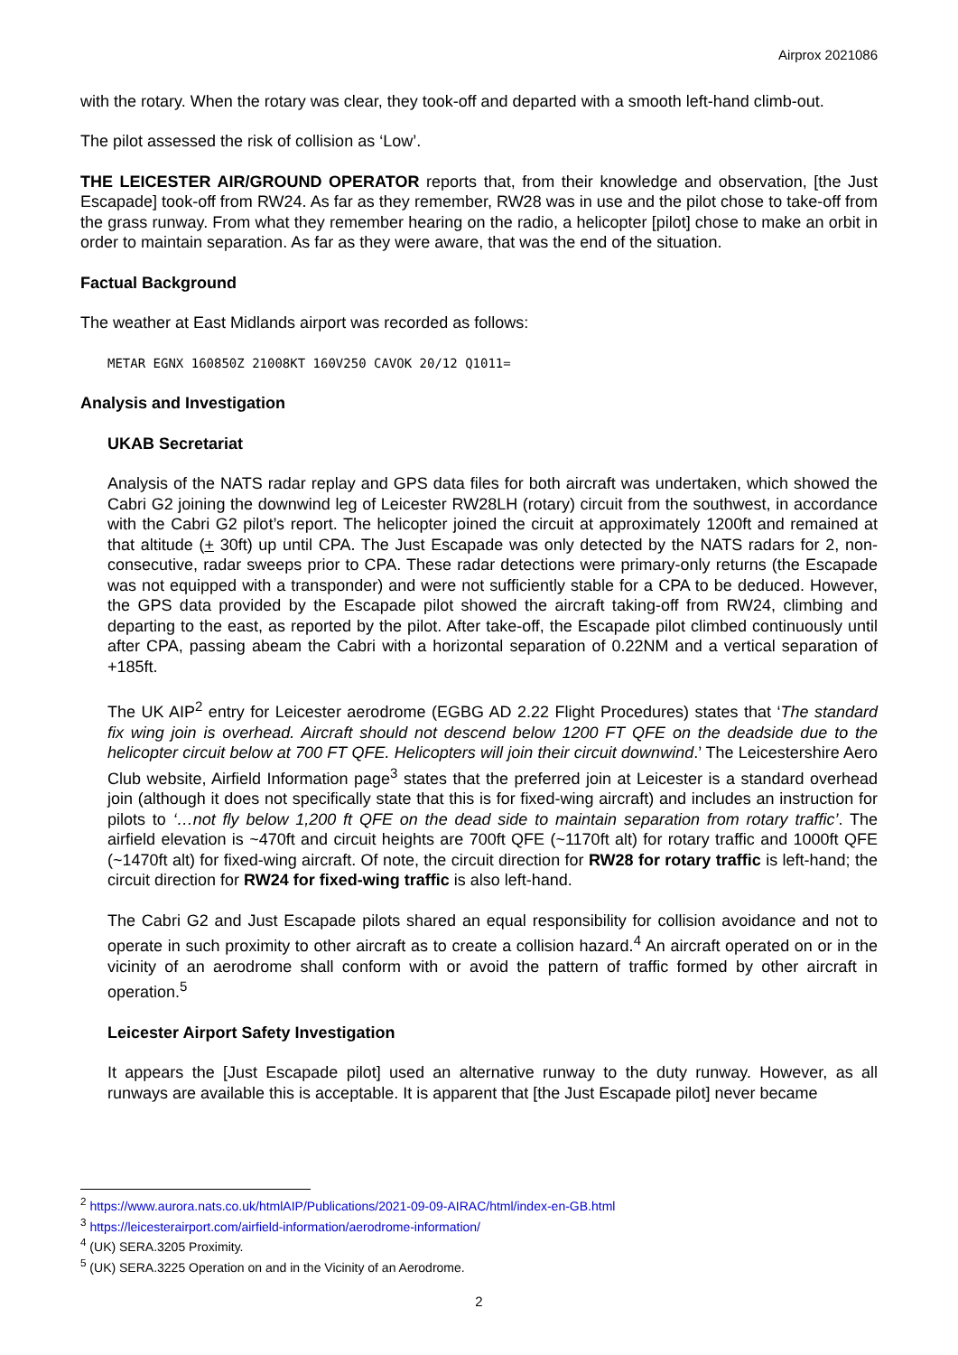Airprox 2021086
with the rotary. When the rotary was clear, they took-off and departed with a smooth left-hand climb-out.
The pilot assessed the risk of collision as ‘Low’.
THE LEICESTER AIR/GROUND OPERATOR reports that, from their knowledge and observation, [the Just Escapade] took-off from RW24. As far as they remember, RW28 was in use and the pilot chose to take-off from the grass runway. From what they remember hearing on the radio, a helicopter [pilot] chose to make an orbit in order to maintain separation. As far as they were aware, that was the end of the situation.
Factual Background
The weather at East Midlands airport was recorded as follows:
METAR EGNX 160850Z 21008KT 160V250 CAVOK 20/12 Q1011=
Analysis and Investigation
UKAB Secretariat
Analysis of the NATS radar replay and GPS data files for both aircraft was undertaken, which showed the Cabri G2 joining the downwind leg of Leicester RW28LH (rotary) circuit from the southwest, in accordance with the Cabri G2 pilot’s report. The helicopter joined the circuit at approximately 1200ft and remained at that altitude (+ 30ft) up until CPA. The Just Escapade was only detected by the NATS radars for 2, non-consecutive, radar sweeps prior to CPA. These radar detections were primary-only returns (the Escapade was not equipped with a transponder) and were not sufficiently stable for a CPA to be deduced. However, the GPS data provided by the Escapade pilot showed the aircraft taking-off from RW24, climbing and departing to the east, as reported by the pilot. After take-off, the Escapade pilot climbed continuously until after CPA, passing abeam the Cabri with a horizontal separation of 0.22NM and a vertical separation of +185ft.
The UK AIP<sup>2</sup> entry for Leicester aerodrome (EGBG AD 2.22 Flight Procedures) states that ‘The standard fix wing join is overhead. Aircraft should not descend below 1200 FT QFE on the deadside due to the helicopter circuit below at 700 FT QFE. Helicopters will join their circuit downwind.’ The Leicestershire Aero Club website, Airfield Information page<sup>3</sup> states that the preferred join at Leicester is a standard overhead join (although it does not specifically state that this is for fixed-wing aircraft) and includes an instruction for pilots to ‘…not fly below 1,200 ft QFE on the dead side to maintain separation from rotary traffic’. The airfield elevation is ~470ft and circuit heights are 700ft QFE (~1170ft alt) for rotary traffic and 1000ft QFE (~1470ft alt) for fixed-wing aircraft. Of note, the circuit direction for RW28 for rotary traffic is left-hand; the circuit direction for RW24 for fixed-wing traffic is also left-hand.
The Cabri G2 and Just Escapade pilots shared an equal responsibility for collision avoidance and not to operate in such proximity to other aircraft as to create a collision hazard.<sup>4</sup> An aircraft operated on or in the vicinity of an aerodrome shall conform with or avoid the pattern of traffic formed by other aircraft in operation.<sup>5</sup>
Leicester Airport Safety Investigation
It appears the [Just Escapade pilot] used an alternative runway to the duty runway. However, as all runways are available this is acceptable. It is apparent that [the Just Escapade pilot] never became
<sup>2</sup> https://www.aurora.nats.co.uk/htmlAIP/Publications/2021-09-09-AIRAC/html/index-en-GB.html
<sup>3</sup> https://leicesterairport.com/airfield-information/aerodrome-information/
<sup>4</sup> (UK) SERA.3205 Proximity.
<sup>5</sup> (UK) SERA.3225 Operation on and in the Vicinity of an Aerodrome.
2